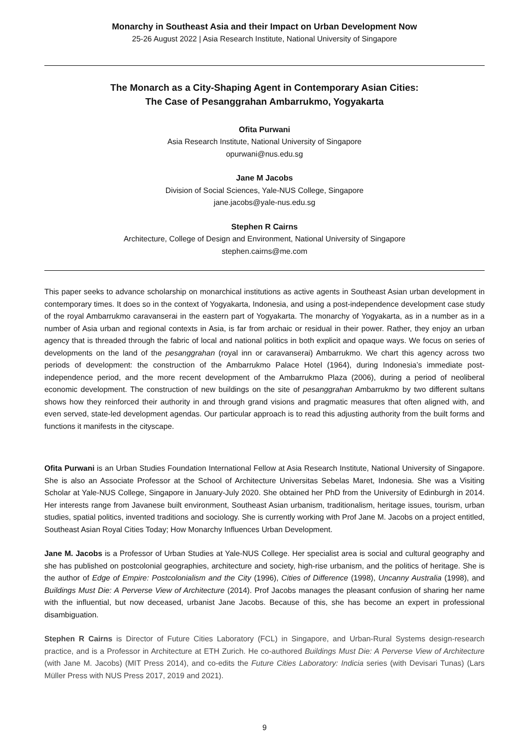Monarchy in Southeast Asia and their Impact on Urban Development Now
25-26 August 2022 | Asia Research Institute, National University of Singapore
The Monarch as a City-Shaping Agent in Contemporary Asian Cities:
The Case of Pesanggrahan Ambarrukmo, Yogyakarta
Ofita Purwani
Asia Research Institute, National University of Singapore
opurwani@nus.edu.sg
Jane M Jacobs
Division of Social Sciences, Yale-NUS College, Singapore
jane.jacobs@yale-nus.edu.sg
Stephen R Cairns
Architecture, College of Design and Environment, National University of Singapore
stephen.cairns@me.com
This paper seeks to advance scholarship on monarchical institutions as active agents in Southeast Asian urban development in contemporary times. It does so in the context of Yogyakarta, Indonesia, and using a post-independence development case study of the royal Ambarrukmo caravanserai in the eastern part of Yogyakarta. The monarchy of Yogyakarta, as in a number as in a number of Asia urban and regional contexts in Asia, is far from archaic or residual in their power. Rather, they enjoy an urban agency that is threaded through the fabric of local and national politics in both explicit and opaque ways. We focus on series of developments on the land of the pesanggrahan (royal inn or caravanserai) Ambarrukmo. We chart this agency across two periods of development: the construction of the Ambarrukmo Palace Hotel (1964), during Indonesia’s immediate post-independence period, and the more recent development of the Ambarrukmo Plaza (2006), during a period of neoliberal economic development. The construction of new buildings on the site of pesanggrahan Ambarrukmo by two different sultans shows how they reinforced their authority in and through grand visions and pragmatic measures that often aligned with, and even served, state-led development agendas. Our particular approach is to read this adjusting authority from the built forms and functions it manifests in the cityscape.
Ofita Purwani is an Urban Studies Foundation International Fellow at Asia Research Institute, National University of Singapore. She is also an Associate Professor at the School of Architecture Universitas Sebelas Maret, Indonesia. She was a Visiting Scholar at Yale-NUS College, Singapore in January-July 2020. She obtained her PhD from the University of Edinburgh in 2014. Her interests range from Javanese built environment, Southeast Asian urbanism, traditionalism, heritage issues, tourism, urban studies, spatial politics, invented traditions and sociology. She is currently working with Prof Jane M. Jacobs on a project entitled, Southeast Asian Royal Cities Today; How Monarchy Influences Urban Development.
Jane M. Jacobs is a Professor of Urban Studies at Yale-NUS College. Her specialist area is social and cultural geography and she has published on postcolonial geographies, architecture and society, high-rise urbanism, and the politics of heritage. She is the author of Edge of Empire: Postcolonialism and the City (1996), Cities of Difference (1998), Uncanny Australia (1998), and Buildings Must Die: A Perverse View of Architecture (2014). Prof Jacobs manages the pleasant confusion of sharing her name with the influential, but now deceased, urbanist Jane Jacobs. Because of this, she has become an expert in professional disambiguation.
Stephen R Cairns is Director of Future Cities Laboratory (FCL) in Singapore, and Urban-Rural Systems design-research practice, and is a Professor in Architecture at ETH Zurich. He co-authored Buildings Must Die: A Perverse View of Architecture (with Jane M. Jacobs) (MIT Press 2014), and co-edits the Future Cities Laboratory: Indicia series (with Devisari Tunas) (Lars Müller Press with NUS Press 2017, 2019 and 2021).
9